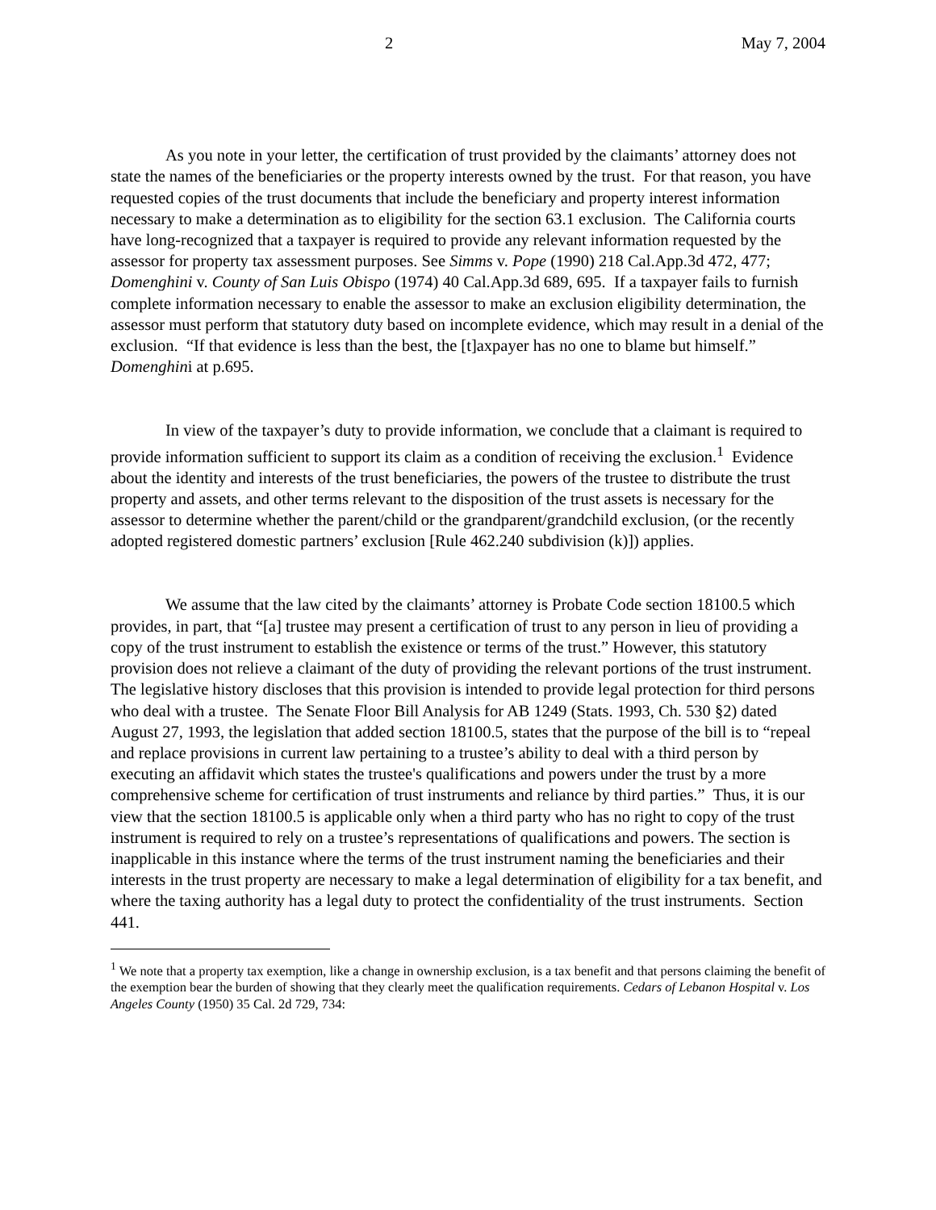2 May 7, 2004
As you note in your letter, the certification of trust provided by the claimants’ attorney does not state the names of the beneficiaries or the property interests owned by the trust. For that reason, you have requested copies of the trust documents that include the beneficiary and property interest information necessary to make a determination as to eligibility for the section 63.1 exclusion. The California courts have long-recognized that a taxpayer is required to provide any relevant information requested by the assessor for property tax assessment purposes. See Simms v. Pope (1990) 218 Cal.App.3d 472, 477; Domenghini v. County of San Luis Obispo (1974) 40 Cal.App.3d 689, 695. If a taxpayer fails to furnish complete information necessary to enable the assessor to make an exclusion eligibility determination, the assessor must perform that statutory duty based on incomplete evidence, which may result in a denial of the exclusion. “If that evidence is less than the best, the [t]axpayer has no one to blame but himself.” Domenghini at p.695.
In view of the taxpayer’s duty to provide information, we conclude that a claimant is required to provide information sufficient to support its claim as a condition of receiving the exclusion.<sup>1</sup> Evidence about the identity and interests of the trust beneficiaries, the powers of the trustee to distribute the trust property and assets, and other terms relevant to the disposition of the trust assets is necessary for the assessor to determine whether the parent/child or the grandparent/grandchild exclusion, (or the recently adopted registered domestic partners’ exclusion [Rule 462.240 subdivision (k)]) applies.
We assume that the law cited by the claimants’ attorney is Probate Code section 18100.5 which provides, in part, that “[a] trustee may present a certification of trust to any person in lieu of providing a copy of the trust instrument to establish the existence or terms of the trust.” However, this statutory provision does not relieve a claimant of the duty of providing the relevant portions of the trust instrument. The legislative history discloses that this provision is intended to provide legal protection for third persons who deal with a trustee. The Senate Floor Bill Analysis for AB 1249 (Stats. 1993, Ch. 530 §2) dated August 27, 1993, the legislation that added section 18100.5, states that the purpose of the bill is to “repeal and replace provisions in current law pertaining to a trustee’s ability to deal with a third person by executing an affidavit which states the trustee's qualifications and powers under the trust by a more comprehensive scheme for certification of trust instruments and reliance by third parties.” Thus, it is our view that the section 18100.5 is applicable only when a third party who has no right to copy of the trust instrument is required to rely on a trustee’s representations of qualifications and powers. The section is inapplicable in this instance where the terms of the trust instrument naming the beneficiaries and their interests in the trust property are necessary to make a legal determination of eligibility for a tax benefit, and where the taxing authority has a legal duty to protect the confidentiality of the trust instruments. Section 441.
<sup>1</sup> We note that a property tax exemption, like a change in ownership exclusion, is a tax benefit and that persons claiming the benefit of the exemption bear the burden of showing that they clearly meet the qualification requirements. Cedars of Lebanon Hospital v. Los Angeles County (1950) 35 Cal. 2d 729, 734: